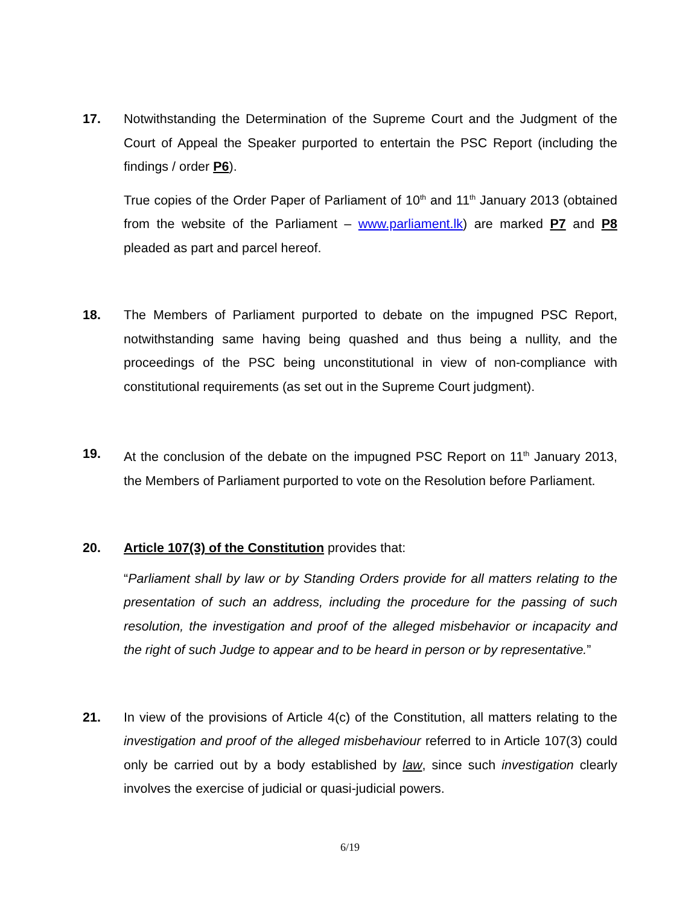17. Notwithstanding the Determination of the Supreme Court and the Judgment of the Court of Appeal the Speaker purported to entertain the PSC Report (including the findings / order P6).
True copies of the Order Paper of Parliament of 10<sup>th</sup> and 11<sup>th</sup> January 2013 (obtained from the website of the Parliament – www.parliament.lk) are marked P7 and P8 pleaded as part and parcel hereof.
18. The Members of Parliament purported to debate on the impugned PSC Report, notwithstanding same having being quashed and thus being a nullity, and the proceedings of the PSC being unconstitutional in view of non-compliance with constitutional requirements (as set out in the Supreme Court judgment).
19. At the conclusion of the debate on the impugned PSC Report on 11<sup>th</sup> January 2013, the Members of Parliament purported to vote on the Resolution before Parliament.
20. Article 107(3) of the Constitution provides that:
“Parliament shall by law or by Standing Orders provide for all matters relating to the presentation of such an address, including the procedure for the passing of such resolution, the investigation and proof of the alleged misbehavior or incapacity and the right of such Judge to appear and to be heard in person or by representative.”
21. In view of the provisions of Article 4(c) of the Constitution, all matters relating to the investigation and proof of the alleged misbehaviour referred to in Article 107(3) could only be carried out by a body established by law, since such investigation clearly involves the exercise of judicial or quasi-judicial powers.
6/19